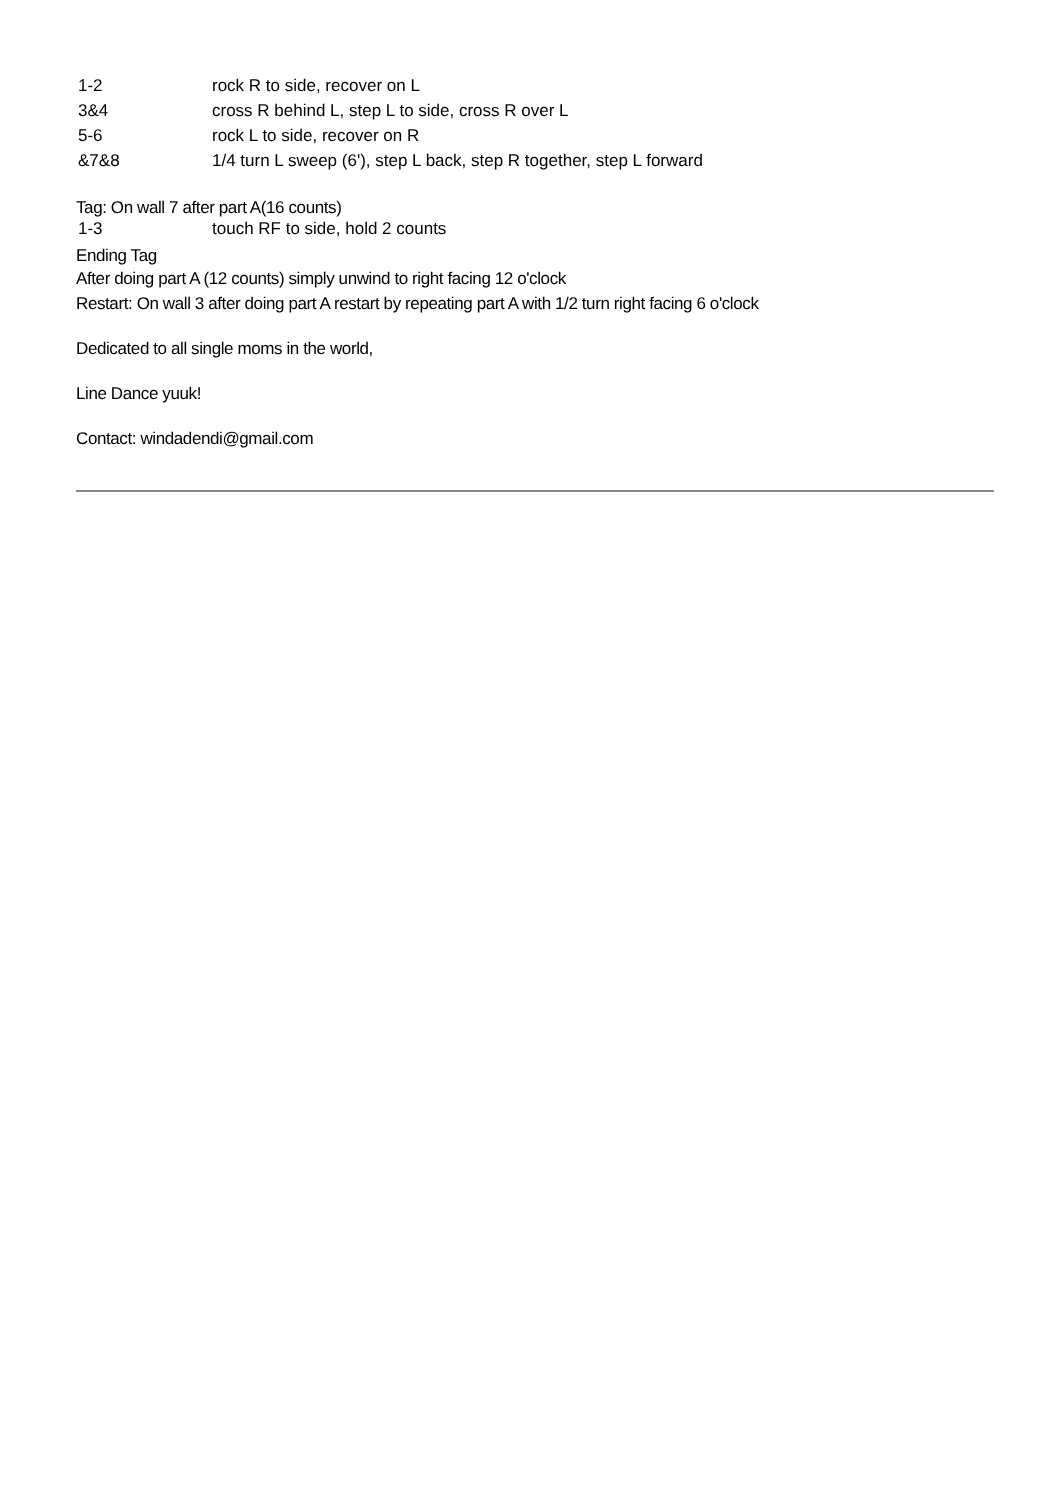| 1-2 | rock R to side, recover on L |
| 3&4 | cross R behind L, step L to side, cross R over L |
| 5-6 | rock L to side, recover on R |
| &7&8 | 1/4 turn L sweep (6'), step L back, step R together, step L forward |
Tag: On wall 7 after part A(16 counts)
| 1-3 | touch RF to side, hold 2 counts |
Ending Tag
After doing part A (12 counts) simply unwind to right facing 12 o'clock
Restart: On wall 3 after doing part A restart by repeating part A with 1/2 turn right facing 6 o'clock
Dedicated to all single moms in the world,
Line Dance yuuk!
Contact: windadendi@gmail.com